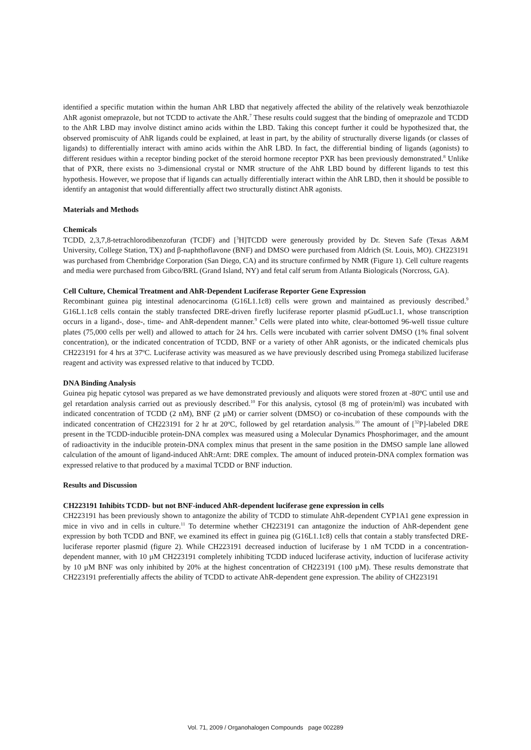identified a specific mutation within the human AhR LBD that negatively affected the ability of the relatively weak benzothiazole AhR agonist omeprazole, but not TCDD to activate the AhR.<sup>7</sup> These results could suggest that the binding of omeprazole and TCDD to the AhR LBD may involve distinct amino acids within the LBD. Taking this concept further it could be hypothesized that, the observed promiscuity of AhR ligands could be explained, at least in part, by the ability of structurally diverse ligands (or classes of ligands) to differentially interact with amino acids within the AhR LBD. In fact, the differential binding of ligands (agonists) to different residues within a receptor binding pocket of the steroid hormone receptor PXR has been previously demonstrated.<sup>8</sup> Unlike that of PXR, there exists no 3-dimensional crystal or NMR structure of the AhR LBD bound by different ligands to test this hypothesis. However, we propose that if ligands can actually differentially interact within the AhR LBD, then it should be possible to identify an antagonist that would differentially affect two structurally distinct AhR agonists.
Materials and Methods
Chemicals
TCDD, 2,3,7,8-tetrachlorodibenzofuran (TCDF) and [<sup>3</sup>H]TCDD were generously provided by Dr. Steven Safe (Texas A&M University, College Station, TX) and β-naphthoflavone (BNF) and DMSO were purchased from Aldrich (St. Louis, MO). CH223191 was purchased from Chembridge Corporation (San Diego, CA) and its structure confirmed by NMR (Figure 1). Cell culture reagents and media were purchased from Gibco/BRL (Grand Island, NY) and fetal calf serum from Atlanta Biologicals (Norcross, GA).
Cell Culture, Chemical Treatment and AhR-Dependent Luciferase Reporter Gene Expression
Recombinant guinea pig intestinal adenocarcinoma (G16L1.1c8) cells were grown and maintained as previously described.<sup>9</sup> G16L1.1c8 cells contain the stably transfected DRE-driven firefly luciferase reporter plasmid pGudLuc1.1, whose transcription occurs in a ligand-, dose-, time- and AhR-dependent manner.<sup>9</sup> Cells were plated into white, clear-bottomed 96-well tissue culture plates (75,000 cells per well) and allowed to attach for 24 hrs. Cells were incubated with carrier solvent DMSO (1% final solvent concentration), or the indicated concentration of TCDD, BNF or a variety of other AhR agonists, or the indicated chemicals plus CH223191 for 4 hrs at 37ºC. Luciferase activity was measured as we have previously described using Promega stabilized luciferase reagent and activity was expressed relative to that induced by TCDD.
DNA Binding Analysis
Guinea pig hepatic cytosol was prepared as we have demonstrated previously and aliquots were stored frozen at -80ºC until use and gel retardation analysis carried out as previously described.<sup>10</sup> For this analysis, cytosol (8 mg of protein/ml) was incubated with indicated concentration of TCDD (2 nM), BNF (2 µM) or carrier solvent (DMSO) or co-incubation of these compounds with the indicated concentration of CH223191 for 2 hr at 20ºC, followed by gel retardation analysis.<sup>10</sup> The amount of [<sup>32</sup>P]-labeled DRE present in the TCDD-inducible protein-DNA complex was measured using a Molecular Dynamics Phosphorimager, and the amount of radioactivity in the inducible protein-DNA complex minus that present in the same position in the DMSO sample lane allowed calculation of the amount of ligand-induced AhR:Arnt: DRE complex. The amount of induced protein-DNA complex formation was expressed relative to that produced by a maximal TCDD or BNF induction.
Results and Discussion
CH223191 Inhibits TCDD- but not BNF-induced AhR-dependent luciferase gene expression in cells
CH223191 has been previously shown to antagonize the ability of TCDD to stimulate AhR-dependent CYP1A1 gene expression in mice in vivo and in cells in culture.<sup>11</sup> To determine whether CH223191 can antagonize the induction of AhR-dependent gene expression by both TCDD and BNF, we examined its effect in guinea pig (G16L1.1c8) cells that contain a stably transfected DRE-luciferase reporter plasmid (figure 2). While CH223191 decreased induction of luciferase by 1 nM TCDD in a concentration-dependent manner, with 10 µM CH223191 completely inhibiting TCDD induced luciferase activity, induction of luciferase activity by 10 µM BNF was only inhibited by 20% at the highest concentration of CH223191 (100 µM). These results demonstrate that CH223191 preferentially affects the ability of TCDD to activate AhR-dependent gene expression. The ability of CH223191
Vol. 71, 2009 / Organohalogen Compounds page 002289